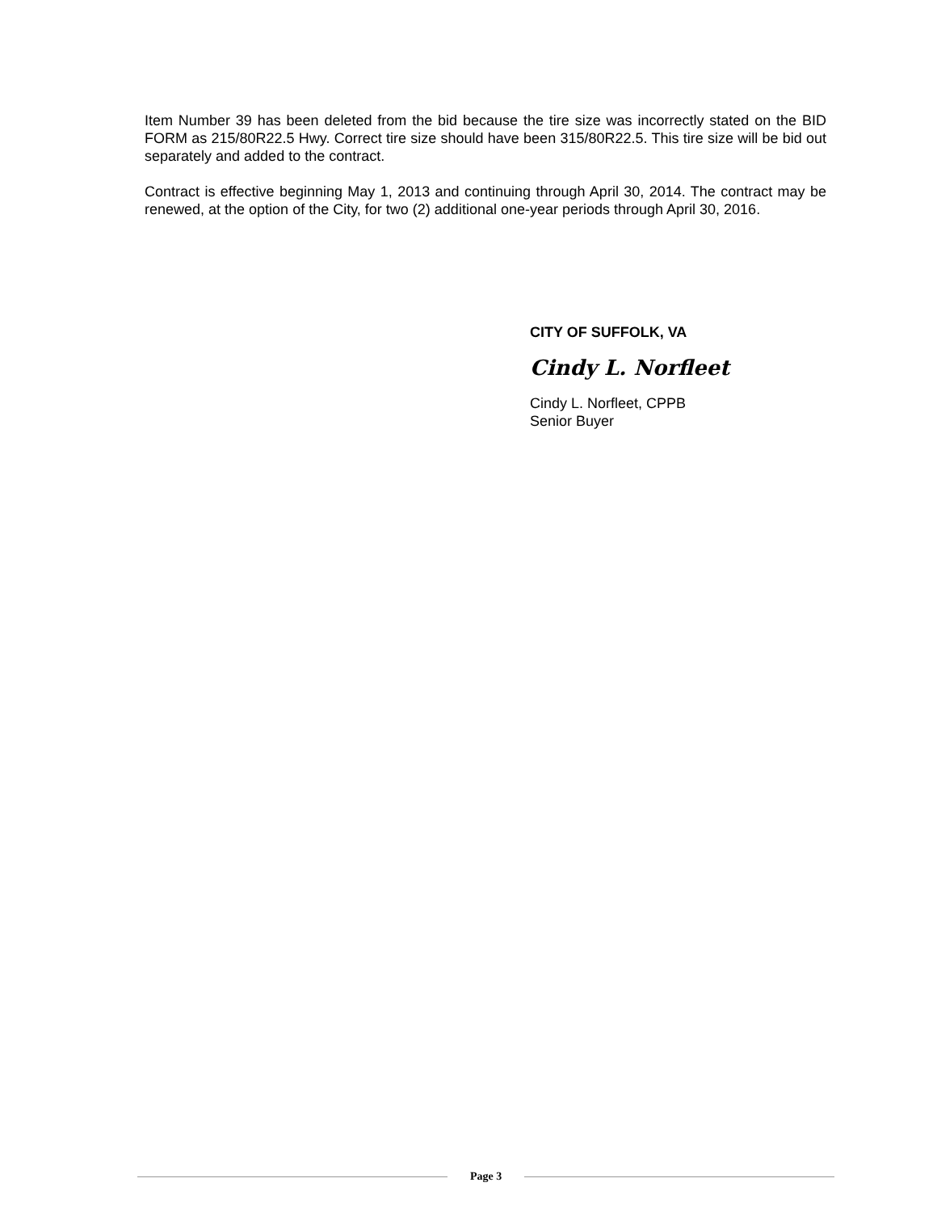Item Number 39 has been deleted from the bid because the tire size was incorrectly stated on the BID FORM as 215/80R22.5 Hwy. Correct tire size should have been 315/80R22.5. This tire size will be bid out separately and added to the contract.
Contract is effective beginning May 1, 2013 and continuing through April 30, 2014. The contract may be renewed, at the option of the City, for two (2) additional one-year periods through April 30, 2016.
CITY OF SUFFOLK, VA
Cindy L. Norfleet
Cindy L. Norfleet, CPPB
Senior Buyer
Page 3